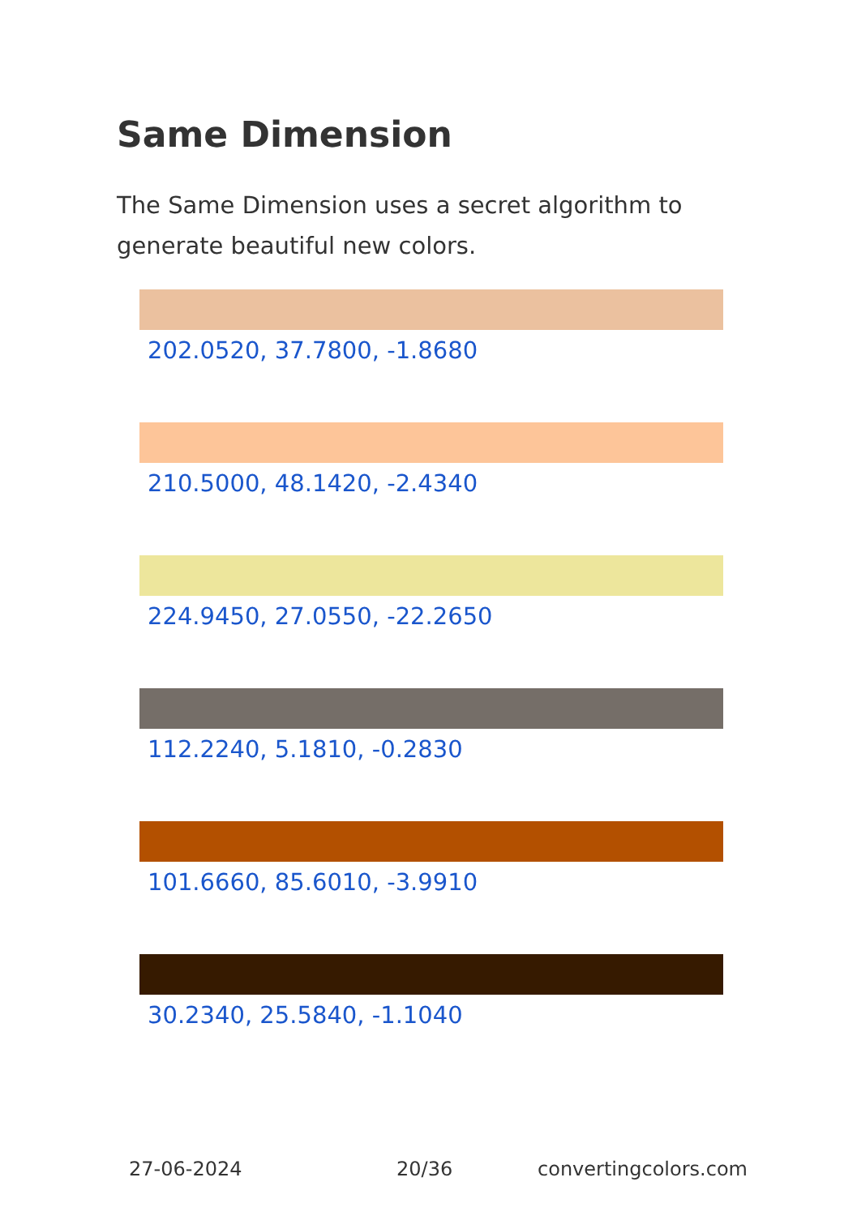Same Dimension
The Same Dimension uses a secret algorithm to generate beautiful new colors.
202.0520, 37.7800, -1.8680
210.5000, 48.1420, -2.4340
224.9450, 27.0550, -22.2650
112.2240, 5.1810, -0.2830
101.6660, 85.6010, -3.9910
30.2340, 25.5840, -1.1040
27-06-2024 20/36 convertingcolors.com